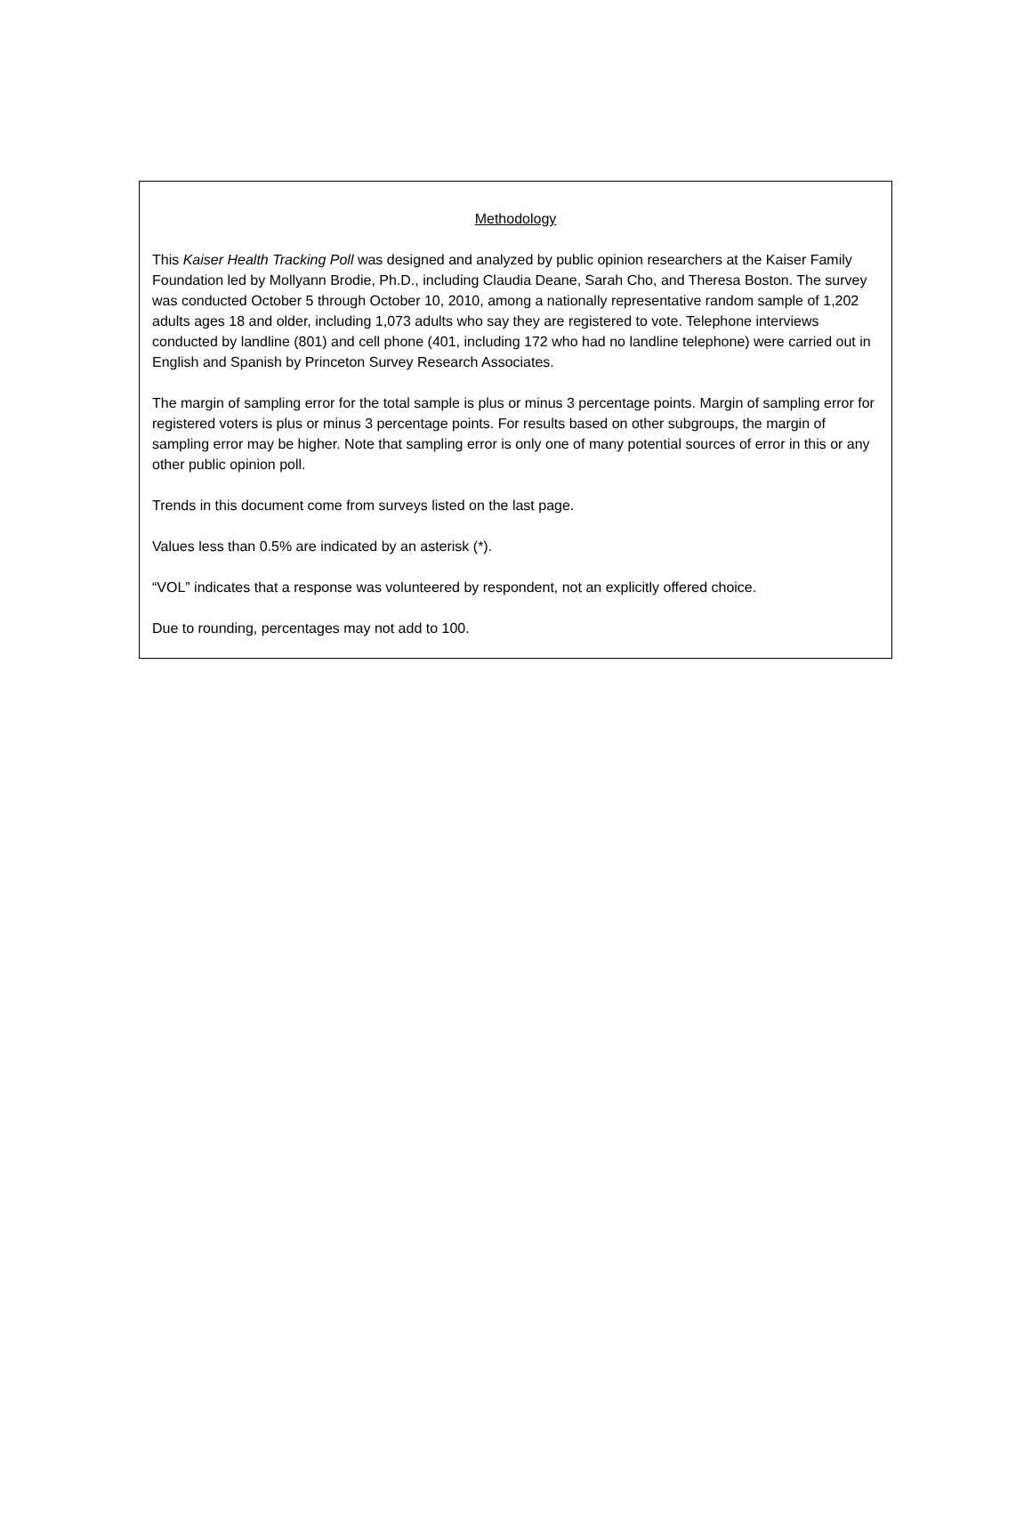Methodology
This Kaiser Health Tracking Poll was designed and analyzed by public opinion researchers at the Kaiser Family Foundation led by Mollyann Brodie, Ph.D., including Claudia Deane, Sarah Cho, and Theresa Boston. The survey was conducted October 5 through October 10, 2010, among a nationally representative random sample of 1,202 adults ages 18 and older, including 1,073 adults who say they are registered to vote. Telephone interviews conducted by landline (801) and cell phone (401, including 172 who had no landline telephone) were carried out in English and Spanish by Princeton Survey Research Associates.
The margin of sampling error for the total sample is plus or minus 3 percentage points. Margin of sampling error for registered voters is plus or minus 3 percentage points. For results based on other subgroups, the margin of sampling error may be higher. Note that sampling error is only one of many potential sources of error in this or any other public opinion poll.
Trends in this document come from surveys listed on the last page.
Values less than 0.5% are indicated by an asterisk (*).
“VOL” indicates that a response was volunteered by respondent, not an explicitly offered choice.
Due to rounding, percentages may not add to 100.